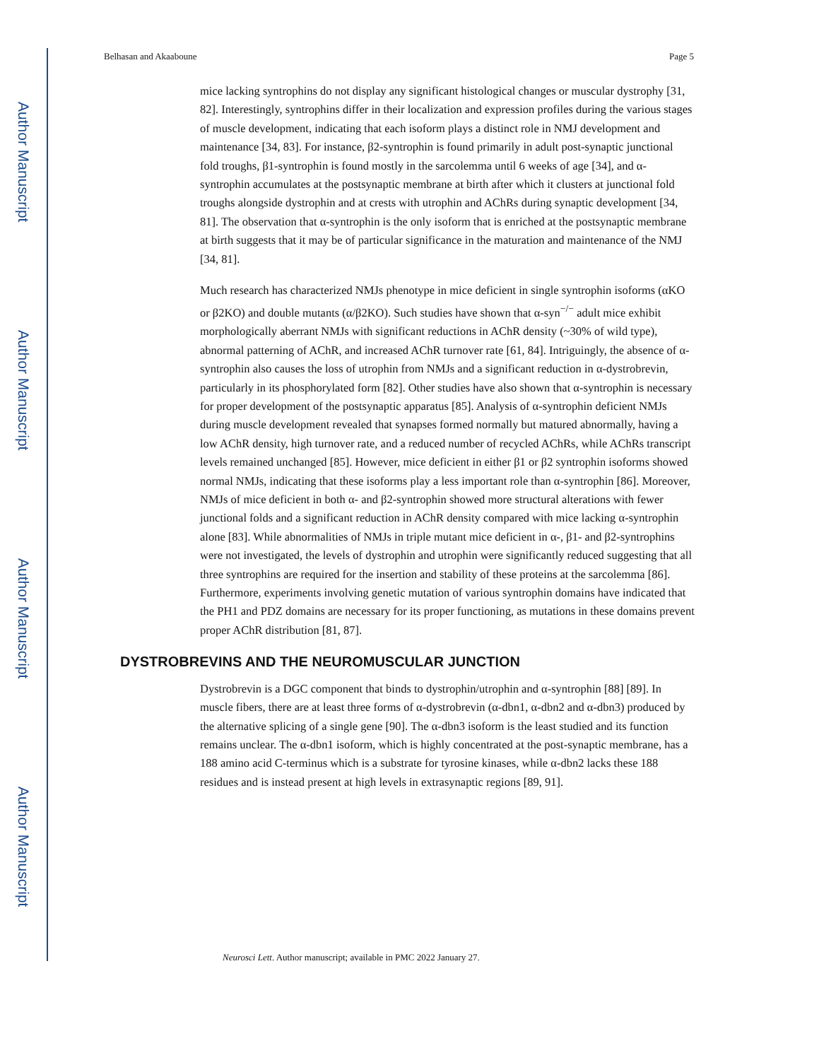Author Manuscript
Author Manuscript
Author Manuscript
Author Manuscript
Belhasan and Akaaboune Page 5
mice lacking syntrophins do not display any significant histological changes or muscular dystrophy [31, 82]. Interestingly, syntrophins differ in their localization and expression profiles during the various stages of muscle development, indicating that each isoform plays a distinct role in NMJ development and maintenance [34, 83]. For instance, β2-syntrophin is found primarily in adult post-synaptic junctional fold troughs, β1-syntrophin is found mostly in the sarcolemma until 6 weeks of age [34], and α-syntrophin accumulates at the postsynaptic membrane at birth after which it clusters at junctional fold troughs alongside dystrophin and at crests with utrophin and AChRs during synaptic development [34, 81]. The observation that α-syntrophin is the only isoform that is enriched at the postsynaptic membrane at birth suggests that it may be of particular significance in the maturation and maintenance of the NMJ [34, 81].
Much research has characterized NMJs phenotype in mice deficient in single syntrophin isoforms (αKO or β2KO) and double mutants (α/β2KO). Such studies have shown that α-syn<sup>−/−</sup> adult mice exhibit morphologically aberrant NMJs with significant reductions in AChR density (~30% of wild type), abnormal patterning of AChR, and increased AChR turnover rate [61, 84]. Intriguingly, the absence of α-syntrophin also causes the loss of utrophin from NMJs and a significant reduction in α-dystrobrevin, particularly in its phosphorylated form [82]. Other studies have also shown that α-syntrophin is necessary for proper development of the postsynaptic apparatus [85]. Analysis of α-syntrophin deficient NMJs during muscle development revealed that synapses formed normally but matured abnormally, having a low AChR density, high turnover rate, and a reduced number of recycled AChRs, while AChRs transcript levels remained unchanged [85]. However, mice deficient in either β1 or β2 syntrophin isoforms showed normal NMJs, indicating that these isoforms play a less important role than α-syntrophin [86]. Moreover, NMJs of mice deficient in both α- and β2-syntrophin showed more structural alterations with fewer junctional folds and a significant reduction in AChR density compared with mice lacking α-syntrophin alone [83]. While abnormalities of NMJs in triple mutant mice deficient in α-, β1- and β2-syntrophins were not investigated, the levels of dystrophin and utrophin were significantly reduced suggesting that all three syntrophins are required for the insertion and stability of these proteins at the sarcolemma [86]. Furthermore, experiments involving genetic mutation of various syntrophin domains have indicated that the PH1 and PDZ domains are necessary for its proper functioning, as mutations in these domains prevent proper AChR distribution [81, 87].
DYSTROBREVINS AND THE NEUROMUSCULAR JUNCTION
Dystrobrevin is a DGC component that binds to dystrophin/utrophin and α-syntrophin [88] [89]. In muscle fibers, there are at least three forms of α-dystrobrevin (α-dbn1, α-dbn2 and α-dbn3) produced by the alternative splicing of a single gene [90]. The α-dbn3 isoform is the least studied and its function remains unclear. The α-dbn1 isoform, which is highly concentrated at the post-synaptic membrane, has a 188 amino acid C-terminus which is a substrate for tyrosine kinases, while α-dbn2 lacks these 188 residues and is instead present at high levels in extrasynaptic regions [89, 91].
Neurosci Lett. Author manuscript; available in PMC 2022 January 27.